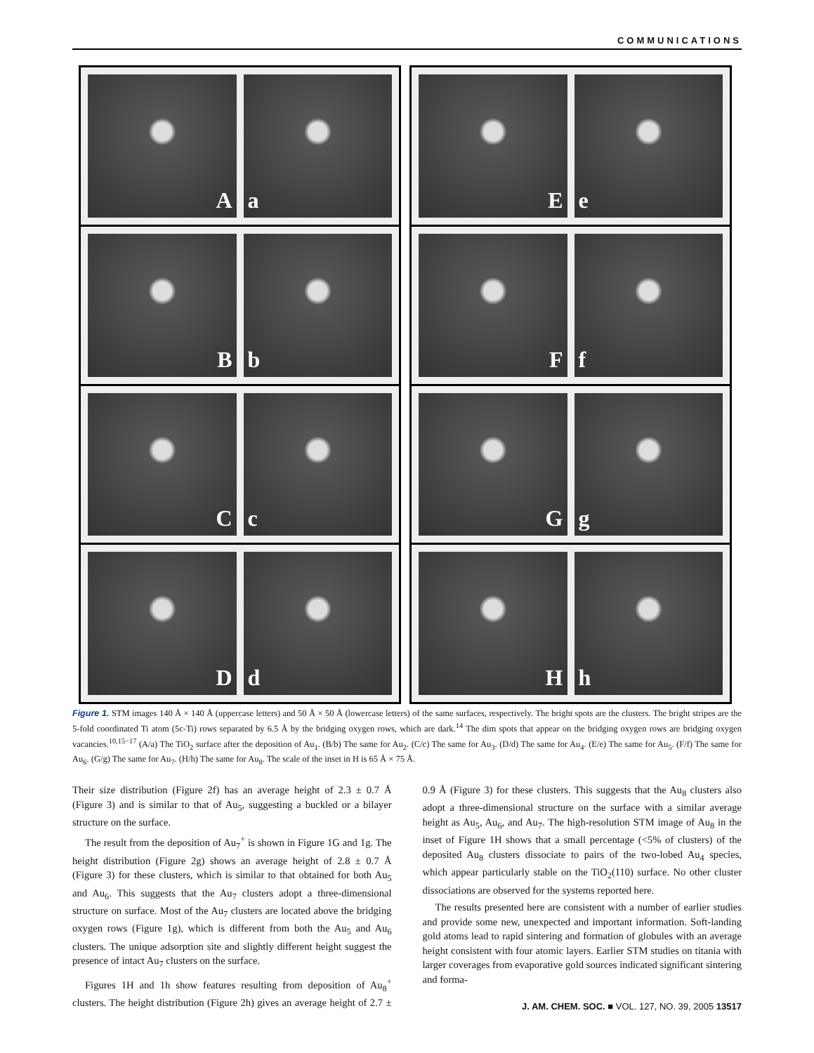COMMUNICATIONS
A a
B b
C c
D d
E e
F f
G g
H h
Figure 1. STM images 140 Å × 140 Å (uppercase letters) and 50 Å × 50 Å (lowercase letters) of the same surfaces, respectively. The bright spots are the clusters. The bright stripes are the 5-fold coordinated Ti atom (5c-Ti) rows separated by 6.5 Å by the bridging oxygen rows, which are dark.<sup>14</sup> The dim spots that appear on the bridging oxygen rows are bridging oxygen vacancies.<sup>10,15−17</sup> (A/a) The TiO<sub>2</sub> surface after the deposition of Au<sub>1</sub>. (B/b) The same for Au<sub>2</sub>. (C/c) The same for Au<sub>3</sub>. (D/d) The same for Au<sub>4</sub>. (E/e) The same for Au<sub>5</sub>. (F/f) The same for Au<sub>6</sub>. (G/g) The same for Au<sub>7</sub>. (H/h) The same for Au<sub>8</sub>. The scale of the inset in H is 65 Å × 75 Å.
Their size distribution (Figure 2f) has an average height of 2.3 ± 0.7 Å (Figure 3) and is similar to that of Au<sub>5</sub>, suggesting a buckled or a bilayer structure on the surface.
The result from the deposition of Au<sub>7</sub><sup>+</sup> is shown in Figure 1G and 1g. The height distribution (Figure 2g) shows an average height of 2.8 ± 0.7 Å (Figure 3) for these clusters, which is similar to that obtained for both Au<sub>5</sub> and Au<sub>6</sub>. This suggests that the Au<sub>7</sub> clusters adopt a three-dimensional structure on surface. Most of the Au<sub>7</sub> clusters are located above the bridging oxygen rows (Figure 1g), which is different from both the Au<sub>5</sub> and Au<sub>6</sub> clusters. The unique adsorption site and slightly different height suggest the presence of intact Au<sub>7</sub> clusters on the surface.
Figures 1H and 1h show features resulting from deposition of Au<sub>8</sub><sup>+</sup> clusters. The height distribution (Figure 2h) gives an average height of 2.7 ± 0.9 Å (Figure 3) for these clusters. This suggests that the Au<sub>8</sub> clusters also adopt a three-dimensional structure on the surface with a similar average height as Au<sub>5</sub>, Au<sub>6</sub>, and Au<sub>7</sub>. The high-resolution STM image of Au<sub>8</sub> in the inset of Figure 1H shows that a small percentage (<5% of clusters) of the deposited Au<sub>8</sub> clusters dissociate to pairs of the two-lobed Au<sub>4</sub> species, which appear particularly stable on the TiO<sub>2</sub>(110) surface. No other cluster dissociations are observed for the systems reported here.
The results presented here are consistent with a number of earlier studies and provide some new, unexpected and important information. Soft-landing gold atoms lead to rapid sintering and formation of globules with an average height consistent with four atomic layers. Earlier STM studies on titania with larger coverages from evaporative gold sources indicated significant sintering and forma-
J. AM. CHEM. SOC. ■ VOL. 127, NO. 39, 2005 13517